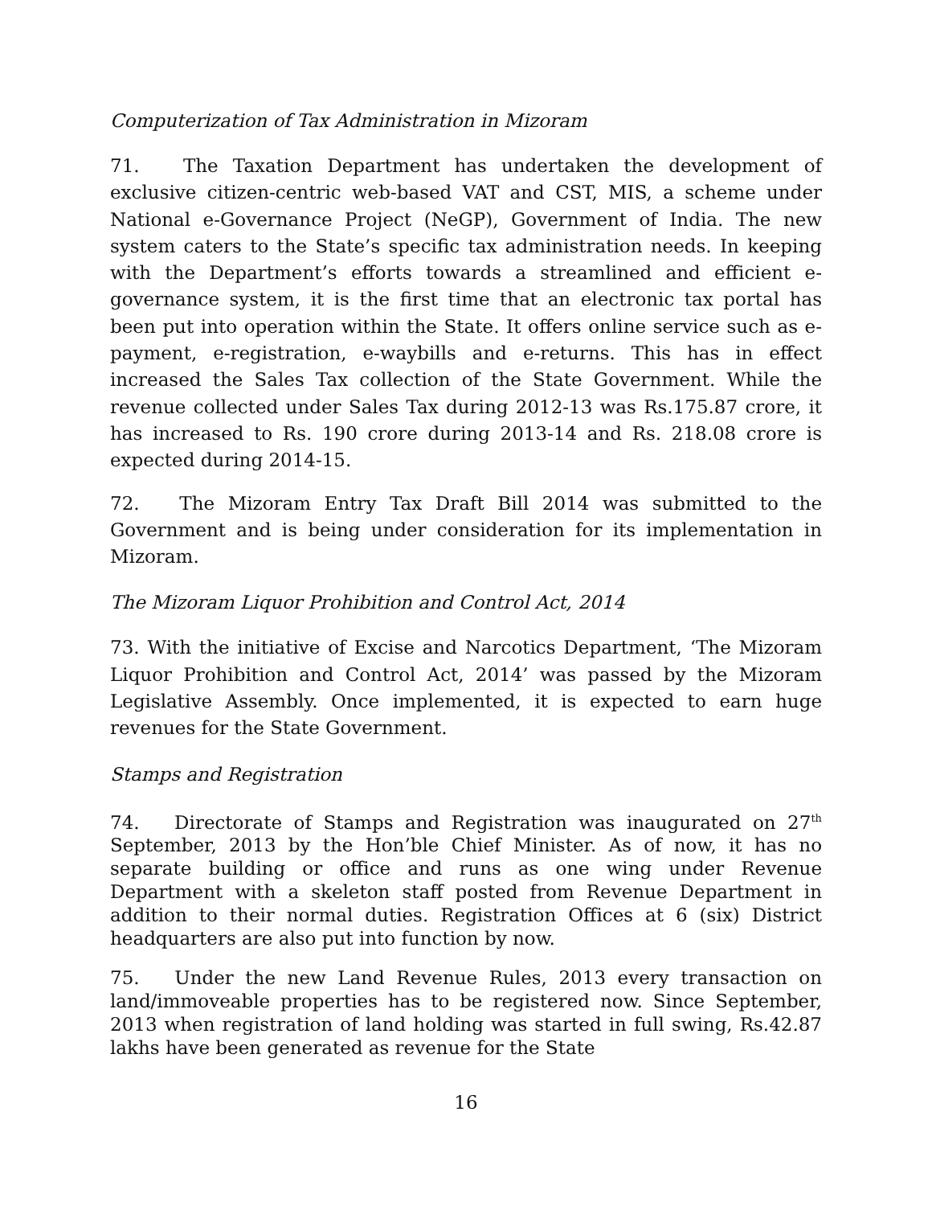Computerization of Tax Administration in Mizoram
71. The Taxation Department has undertaken the development of exclusive citizen-centric web-based VAT and CST, MIS, a scheme under National e-Governance Project (NeGP), Government of India. The new system caters to the State’s specific tax administration needs. In keeping with the Department’s efforts towards a streamlined and efficient e-governance system, it is the first time that an electronic tax portal has been put into operation within the State. It offers online service such as e-payment, e-registration, e-waybills and e-returns. This has in effect increased the Sales Tax collection of the State Government. While the revenue collected under Sales Tax during 2012-13 was Rs.175.87 crore, it has increased to Rs. 190 crore during 2013-14 and Rs. 218.08 crore is expected during 2014-15.
72. The Mizoram Entry Tax Draft Bill 2014 was submitted to the Government and is being under consideration for its implementation in Mizoram.
The Mizoram Liquor Prohibition and Control Act, 2014
73. With the initiative of Excise and Narcotics Department, ‘The Mizoram Liquor Prohibition and Control Act, 2014’ was passed by the Mizoram Legislative Assembly. Once implemented, it is expected to earn huge revenues for the State Government.
Stamps and Registration
74. Directorate of Stamps and Registration was inaugurated on 27<sup>th</sup> September, 2013 by the Hon’ble Chief Minister. As of now, it has no separate building or office and runs as one wing under Revenue Department with a skeleton staff posted from Revenue Department in addition to their normal duties. Registration Offices at 6 (six) District headquarters are also put into function by now.
75. Under the new Land Revenue Rules, 2013 every transaction on land/immoveable properties has to be registered now. Since September, 2013 when registration of land holding was started in full swing, Rs.42.87 lakhs have been generated as revenue for the State
16